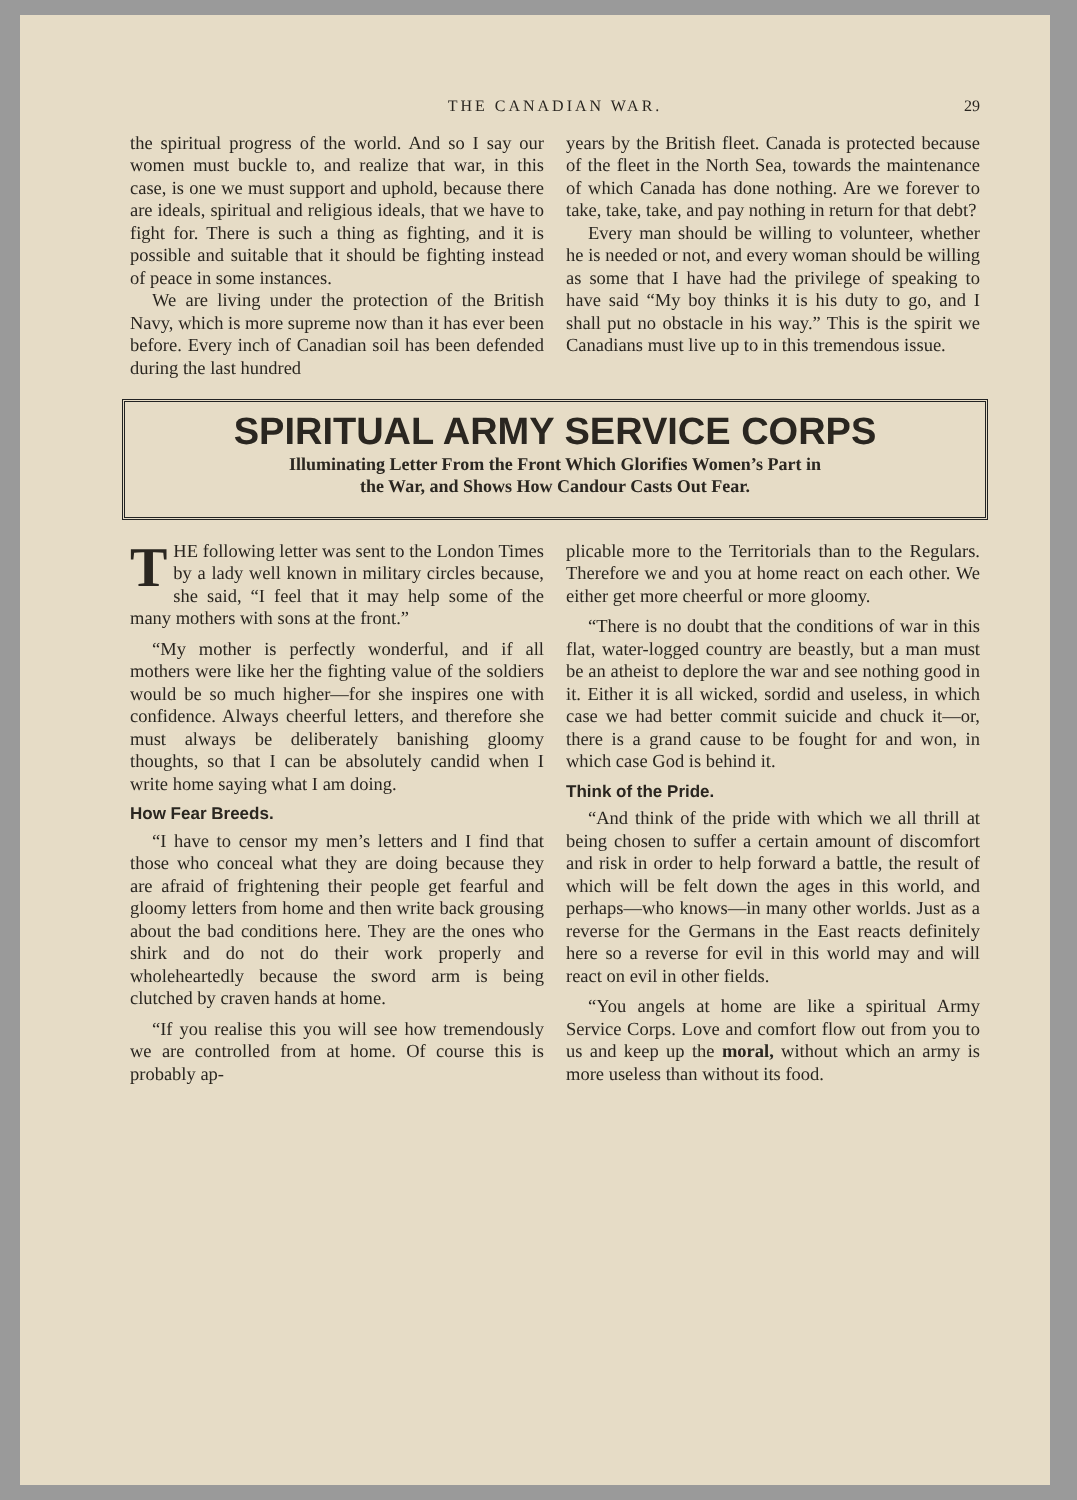THE CANADIAN WAR. 29
the spiritual progress of the world. And so I say our women must buckle to, and realize that war, in this case, is one we must support and uphold, because there are ideals, spiritual and religious ideals, that we have to fight for. There is such a thing as fighting, and it is possible and suitable that it should be fighting instead of peace in some instances.
We are living under the protection of the British Navy, which is more supreme now than it has ever been before. Every inch of Canadian soil has been defended during the last hundred
years by the British fleet. Canada is protected because of the fleet in the North Sea, towards the maintenance of which Canada has done nothing. Are we forever to take, take, take, and pay nothing in return for that debt?
Every man should be willing to volunteer, whether he is needed or not, and every woman should be willing as some that I have had the privilege of speaking to have said “My boy thinks it is his duty to go, and I shall put no obstacle in his way.” This is the spirit we Canadians must live up to in this tremendous issue.
SPIRITUAL ARMY SERVICE CORPS
Illuminating Letter From the Front Which Glorifies Women’s Part in
the War, and Shows How Candour Casts Out Fear.
THE following letter was sent to the London Times by a lady well known in military circles because, she said, “I feel that it may help some of the many mothers with sons at the front.”
“My mother is perfectly wonderful, and if all mothers were like her the fighting value of the soldiers would be so much higher—for she inspires one with confidence. Always cheerful letters, and therefore she must always be deliberately banishing gloomy thoughts, so that I can be absolutely candid when I write home saying what I am doing.
How Fear Breeds.
“I have to censor my men’s letters and I find that those who conceal what they are doing because they are afraid of frightening their people get fearful and gloomy letters from home and then write back grousing about the bad conditions here. They are the ones who shirk and do not do their work properly and wholeheartedly because the sword arm is being clutched by craven hands at home.
“If you realise this you will see how tremendously we are controlled from at home. Of course this is probably ap-
plicable more to the Territorials than to the Regulars. Therefore we and you at home react on each other. We either get more cheerful or more gloomy.
“There is no doubt that the conditions of war in this flat, water-logged country are beastly, but a man must be an atheist to deplore the war and see nothing good in it. Either it is all wicked, sordid and useless, in which case we had better commit suicide and chuck it—or, there is a grand cause to be fought for and won, in which case God is behind it.
Think of the Pride.
“And think of the pride with which we all thrill at being chosen to suffer a certain amount of discomfort and risk in order to help forward a battle, the result of which will be felt down the ages in this world, and perhaps—who knows—in many other worlds. Just as a reverse for the Germans in the East reacts definitely here so a reverse for evil in this world may and will react on evil in other fields.
“You angels at home are like a spiritual Army Service Corps. Love and comfort flow out from you to us and keep up the moral, without which an army is more useless than without its food.